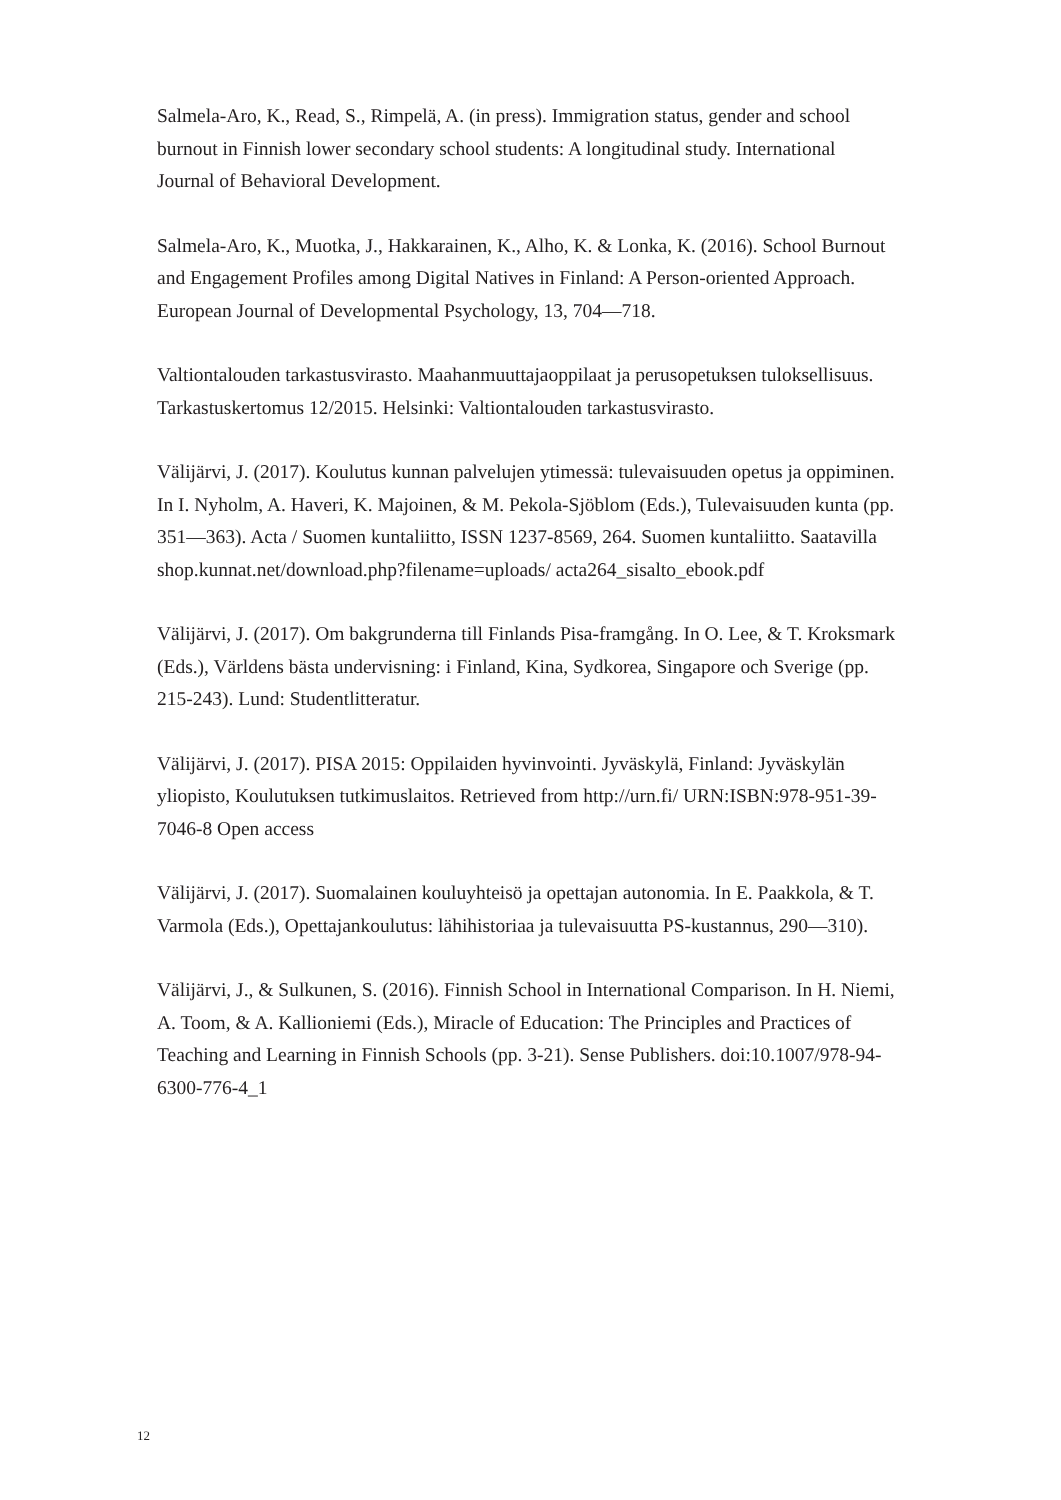Salmela-Aro, K., Read, S., Rimpelä, A. (in press). Immigration status, gender and school burnout in Finnish lower secondary school students: A longitudinal study. International Journal of Behavioral Development.
Salmela-Aro, K., Muotka, J., Hakkarainen, K., Alho, K. & Lonka, K. (2016). School Burnout and Engagement Profiles among Digital Natives in Finland: A Person-oriented Approach. European Journal of Developmental Psychology, 13, 704—718.
Valtiontalouden tarkastusvirasto. Maahanmuuttajaoppilaat ja perusopetuksen tuloksellisuus. Tarkastuskertomus 12/2015. Helsinki: Valtiontalouden tarkastusvirasto.
Välijärvi, J. (2017). Koulutus kunnan palvelujen ytimessä: tulevaisuuden opetus ja oppiminen. In I. Nyholm, A. Haveri, K. Majoinen, & M. Pekola-Sjöblom (Eds.), Tulevaisuuden kunta (pp. 351—363). Acta / Suomen kuntaliitto, ISSN 1237-8569, 264. Suomen kuntaliitto. Saatavilla shop.kunnat.net/download.php?filename=uploads/ acta264_sisalto_ebook.pdf
Välijärvi, J. (2017). Om bakgrunderna till Finlands Pisa-framgång. In O. Lee, & T. Kroksmark (Eds.), Världens bästa undervisning: i Finland, Kina, Sydkorea, Singapore och Sverige (pp. 215-243). Lund: Studentlitteratur.
Välijärvi, J. (2017). PISA 2015: Oppilaiden hyvinvointi. Jyväskylä, Finland: Jyväskylän yliopisto, Koulutuksen tutkimuslaitos. Retrieved from http://urn.fi/ URN:ISBN:978-951-39-7046-8 Open access
Välijärvi, J. (2017). Suomalainen kouluyhteisö ja opettajan autonomia. In E. Paakkola, & T. Varmola (Eds.), Opettajankoulutus: lähihistoriaa ja tulevaisuutta PS-kustannus, 290—310).
Välijärvi, J., & Sulkunen, S. (2016). Finnish School in International Comparison. In H. Niemi, A. Toom, & A. Kallioniemi (Eds.), Miracle of Education: The Principles and Practices of Teaching and Learning in Finnish Schools (pp. 3-21). Sense Publishers. doi:10.1007/978-94-6300-776-4_1
12